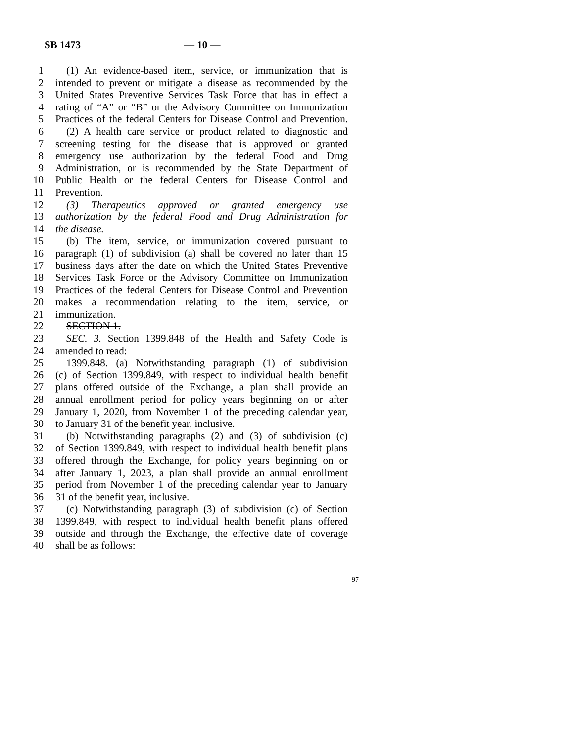SB 1473 — 10 —
1 (1) An evidence-based item, service, or immunization that is
2 intended to prevent or mitigate a disease as recommended by the
3 United States Preventive Services Task Force that has in effect a
4 rating of “A” or “B” or the Advisory Committee on Immunization
5 Practices of the federal Centers for Disease Control and Prevention.
6 (2) A health care service or product related to diagnostic and
7 screening testing for the disease that is approved or granted
8 emergency use authorization by the federal Food and Drug
9 Administration, or is recommended by the State Department of
10 Public Health or the federal Centers for Disease Control and
11 Prevention.
12 (3) Therapeutics approved or granted emergency use
13 authorization by the federal Food and Drug Administration for
14 the disease.
15 (b) The item, service, or immunization covered pursuant to
16 paragraph (1) of subdivision (a) shall be covered no later than 15
17 business days after the date on which the United States Preventive
18 Services Task Force or the Advisory Committee on Immunization
19 Practices of the federal Centers for Disease Control and Prevention
20 makes a recommendation relating to the item, service, or
21 immunization.
22 SECTION 1.
23 SEC. 3. Section 1399.848 of the Health and Safety Code is
24 amended to read:
25 1399.848. (a) Notwithstanding paragraph (1) of subdivision
26 (c) of Section 1399.849, with respect to individual health benefit
27 plans offered outside of the Exchange, a plan shall provide an
28 annual enrollment period for policy years beginning on or after
29 January 1, 2020, from November 1 of the preceding calendar year,
30 to January 31 of the benefit year, inclusive.
31 (b) Notwithstanding paragraphs (2) and (3) of subdivision (c)
32 of Section 1399.849, with respect to individual health benefit plans
33 offered through the Exchange, for policy years beginning on or
34 after January 1, 2023, a plan shall provide an annual enrollment
35 period from November 1 of the preceding calendar year to January
36 31 of the benefit year, inclusive.
37 (c) Notwithstanding paragraph (3) of subdivision (c) of Section
38 1399.849, with respect to individual health benefit plans offered
39 outside and through the Exchange, the effective date of coverage
40 shall be as follows:
97